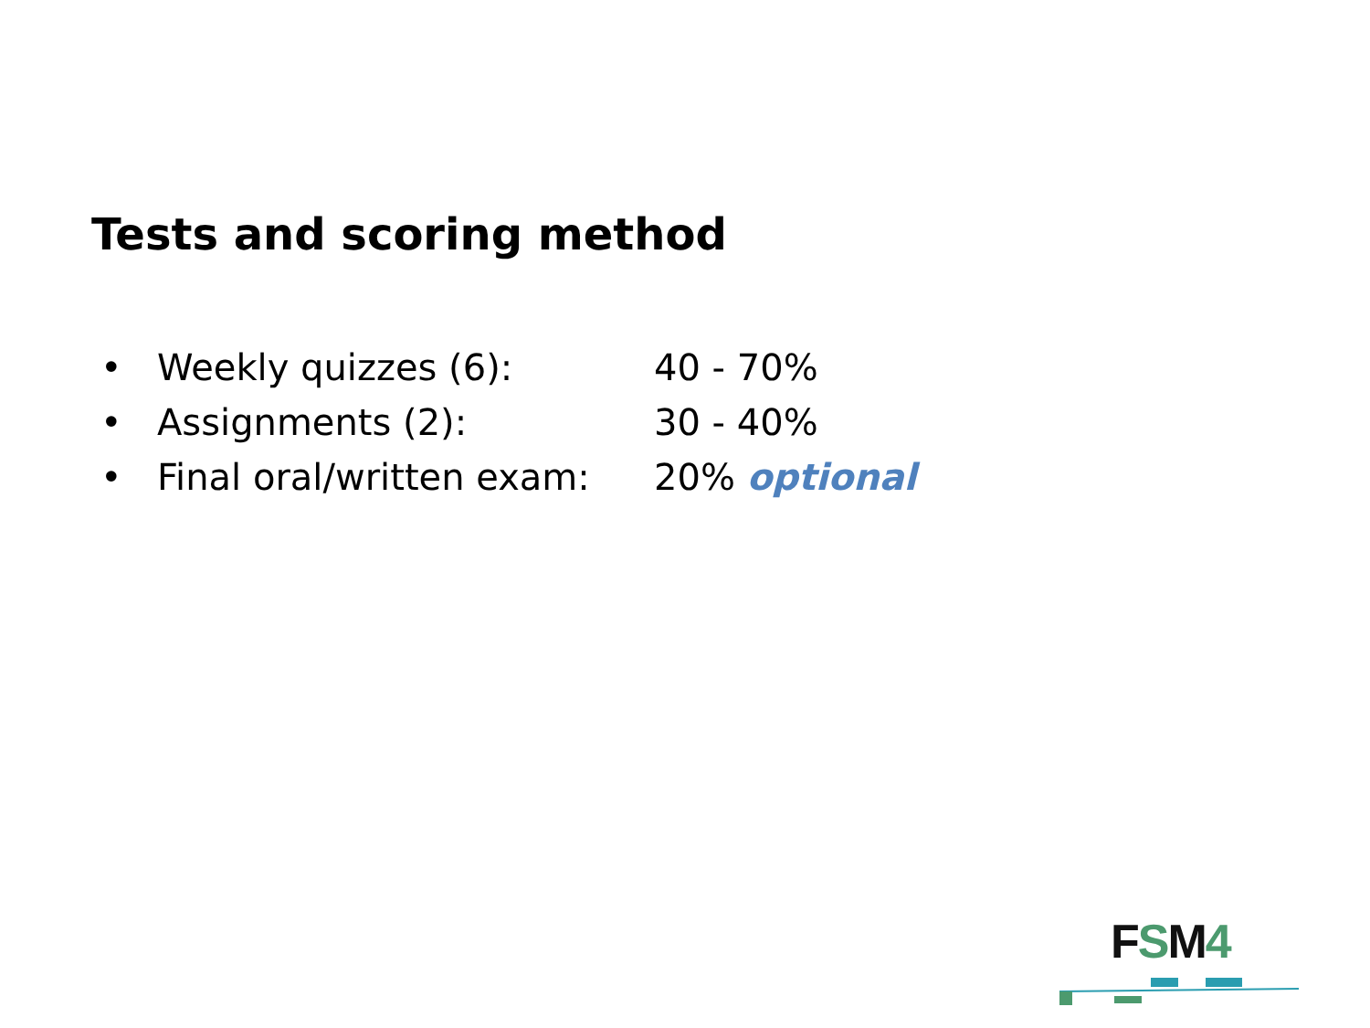Tests and scoring method
• Weekly quizzes (6): 40 - 70%
• Assignments (2): 30 - 40%
• Final oral/written exam: 20% optional
FSM 4